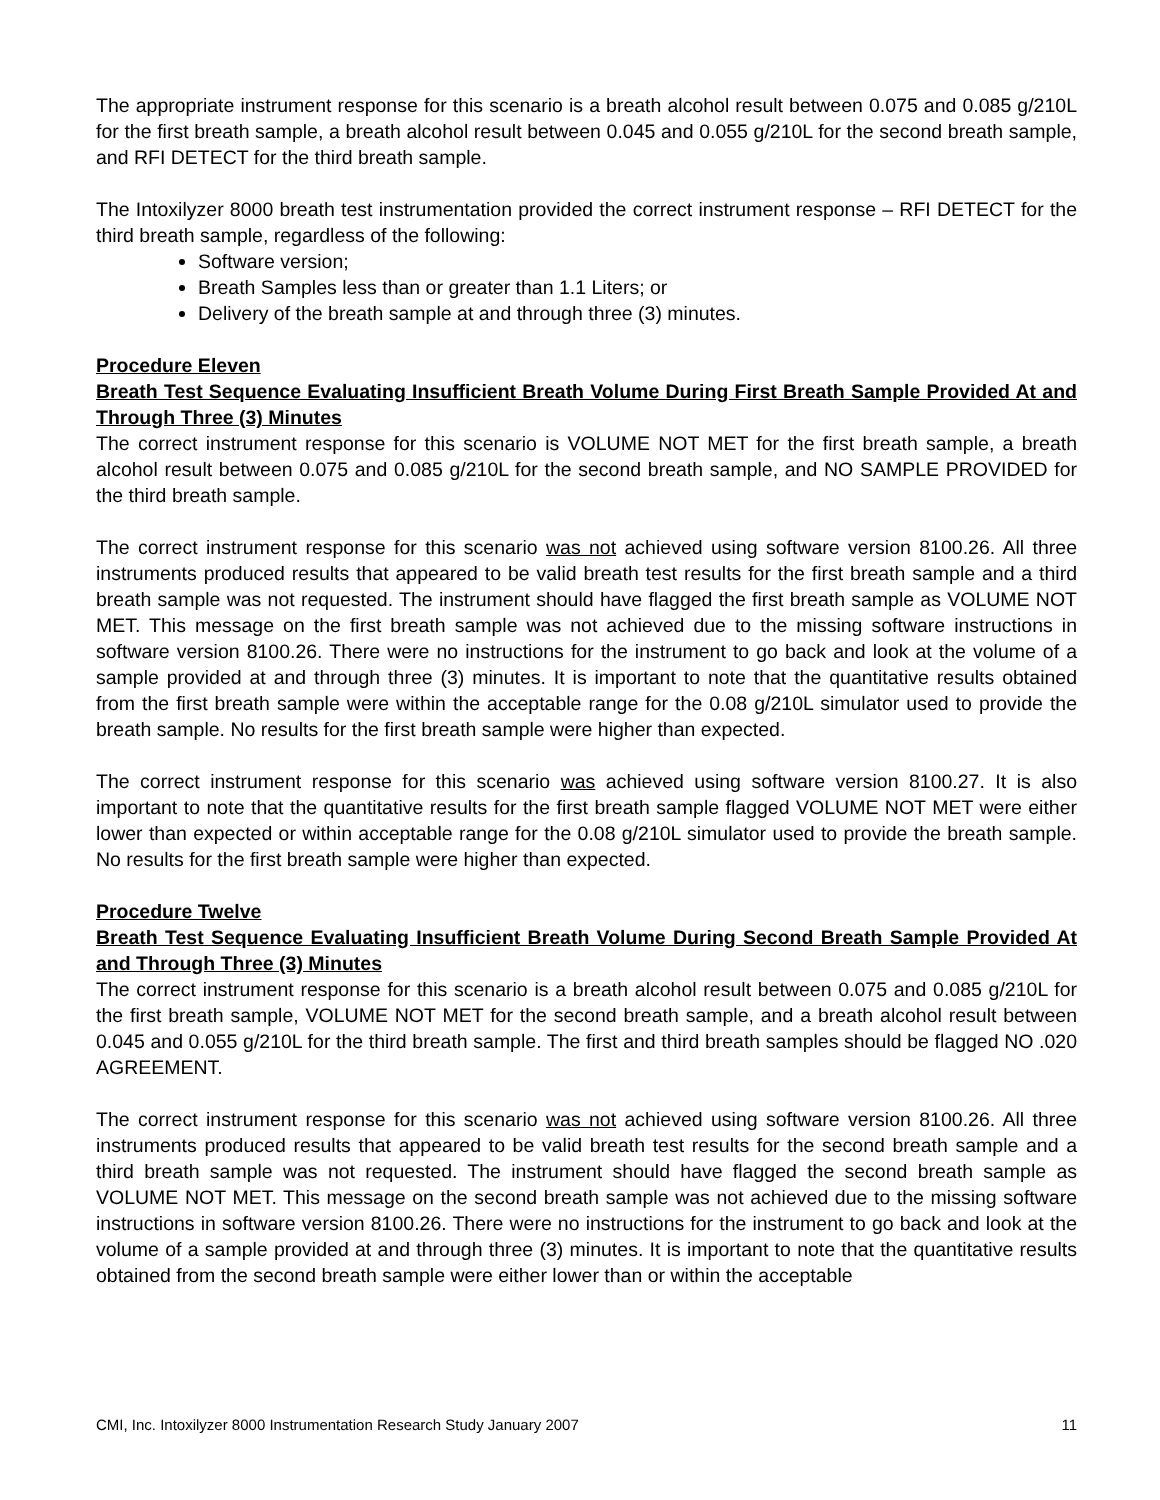The appropriate instrument response for this scenario is a breath alcohol result between 0.075 and 0.085 g/210L for the first breath sample, a breath alcohol result between 0.045 and 0.055 g/210L for the second breath sample, and RFI DETECT for the third breath sample.
The Intoxilyzer 8000 breath test instrumentation provided the correct instrument response – RFI DETECT for the third breath sample, regardless of the following:
Software version;
Breath Samples less than or greater than 1.1 Liters; or
Delivery of the breath sample at and through three (3) minutes.
Procedure Eleven
Breath Test Sequence Evaluating Insufficient Breath Volume During First Breath Sample Provided At and Through Three (3) Minutes
The correct instrument response for this scenario is VOLUME NOT MET for the first breath sample, a breath alcohol result between 0.075 and 0.085 g/210L for the second breath sample, and NO SAMPLE PROVIDED for the third breath sample.
The correct instrument response for this scenario was not achieved using software version 8100.26. All three instruments produced results that appeared to be valid breath test results for the first breath sample and a third breath sample was not requested. The instrument should have flagged the first breath sample as VOLUME NOT MET. This message on the first breath sample was not achieved due to the missing software instructions in software version 8100.26. There were no instructions for the instrument to go back and look at the volume of a sample provided at and through three (3) minutes. It is important to note that the quantitative results obtained from the first breath sample were within the acceptable range for the 0.08 g/210L simulator used to provide the breath sample. No results for the first breath sample were higher than expected.
The correct instrument response for this scenario was achieved using software version 8100.27. It is also important to note that the quantitative results for the first breath sample flagged VOLUME NOT MET were either lower than expected or within acceptable range for the 0.08 g/210L simulator used to provide the breath sample. No results for the first breath sample were higher than expected.
Procedure Twelve
Breath Test Sequence Evaluating Insufficient Breath Volume During Second Breath Sample Provided At and Through Three (3) Minutes
The correct instrument response for this scenario is a breath alcohol result between 0.075 and 0.085 g/210L for the first breath sample, VOLUME NOT MET for the second breath sample, and a breath alcohol result between 0.045 and 0.055 g/210L for the third breath sample. The first and third breath samples should be flagged NO .020 AGREEMENT.
The correct instrument response for this scenario was not achieved using software version 8100.26. All three instruments produced results that appeared to be valid breath test results for the second breath sample and a third breath sample was not requested. The instrument should have flagged the second breath sample as VOLUME NOT MET. This message on the second breath sample was not achieved due to the missing software instructions in software version 8100.26. There were no instructions for the instrument to go back and look at the volume of a sample provided at and through three (3) minutes. It is important to note that the quantitative results obtained from the second breath sample were either lower than or within the acceptable
CMI, Inc. Intoxilyzer 8000 Instrumentation Research Study January 2007 11